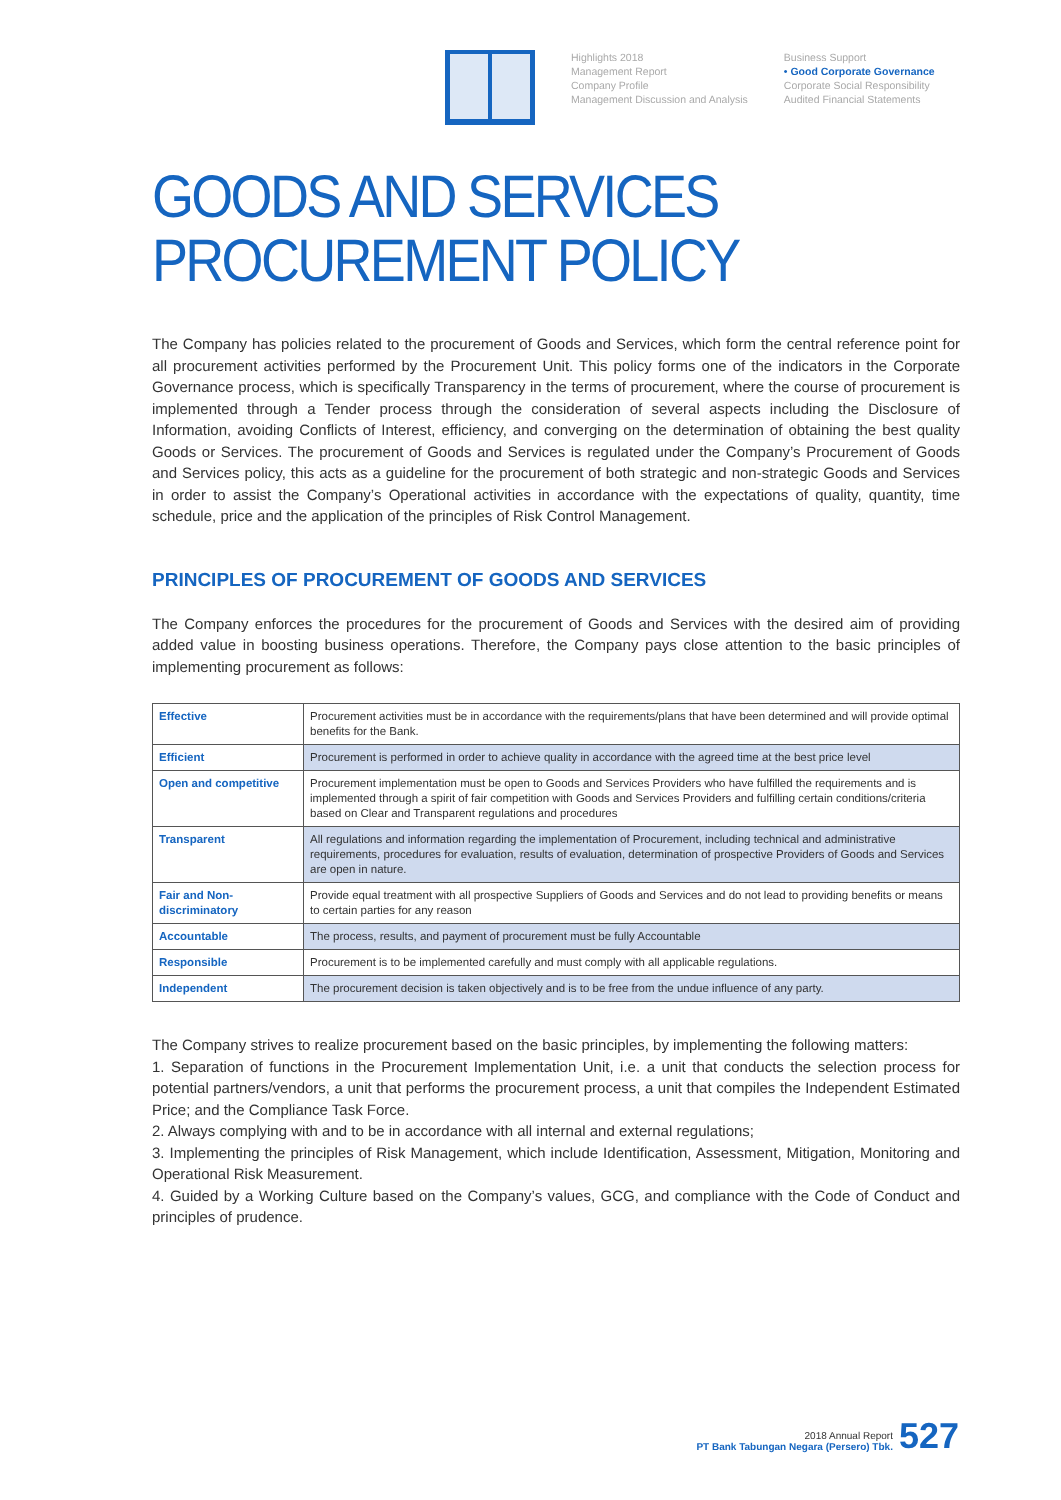Highlights 2018
Management Report
Company Profile
Management Discussion and Analysis
Business Support
• Good Corporate Governance
Corporate Social Responsibility
Audited Financial Statements
GOODS AND SERVICES PROCUREMENT POLICY
The Company has policies related to the procurement of Goods and Services, which form the central reference point for all procurement activities performed by the Procurement Unit. This policy forms one of the indicators in the Corporate Governance process, which is specifically Transparency in the terms of procurement, where the course of procurement is implemented through a Tender process through the consideration of several aspects including the Disclosure of Information, avoiding Conflicts of Interest, efficiency, and converging on the determination of obtaining the best quality Goods or Services. The procurement of Goods and Services is regulated under the Company’s Procurement of Goods and Services policy, this acts as a guideline for the procurement of both strategic and non-strategic Goods and Services in order to assist the Company’s Operational activities in accordance with the expectations of quality, quantity, time schedule, price and the application of the principles of Risk Control Management.
PRINCIPLES OF PROCUREMENT OF GOODS AND SERVICES
The Company enforces the procedures for the procurement of Goods and Services with the desired aim of providing added value in boosting business operations. Therefore, the Company pays close attention to the basic principles of implementing procurement as follows:
| Effective | Procurement activities must be in accordance with the requirements/plans that have been determined and will provide optimal benefits for the Bank. |
| Efficient | Procurement is performed in order to achieve quality in accordance with the agreed time at the best price level |
| Open and competitive | Procurement implementation must be open to Goods and Services Providers who have fulfilled the requirements and is implemented through a spirit of fair competition with Goods and Services Providers and fulfilling certain conditions/criteria based on Clear and Transparent regulations and procedures |
| Transparent | All regulations and information regarding the implementation of Procurement, including technical and administrative requirements, procedures for evaluation, results of evaluation, determination of prospective Providers of Goods and Services are open in nature. |
| Fair and Non-discriminatory | Provide equal treatment with all prospective Suppliers of Goods and Services and do not lead to providing benefits or means to certain parties for any reason |
| Accountable | The process, results, and payment of procurement must be fully Accountable |
| Responsible | Procurement is to be implemented carefully and must comply with all applicable regulations. |
| Independent | The procurement decision is taken objectively and is to be free from the undue influence of any party. |
The Company strives to realize procurement based on the basic principles, by implementing the following matters:
1. Separation of functions in the Procurement Implementation Unit, i.e. a unit that conducts the selection process for potential partners/vendors, a unit that performs the procurement process, a unit that compiles the Independent Estimated Price; and the Compliance Task Force.
2. Always complying with and to be in accordance with all internal and external regulations;
3. Implementing the principles of Risk Management, which include Identification, Assessment, Mitigation, Monitoring and Operational Risk Measurement.
4. Guided by a Working Culture based on the Company’s values, GCG, and compliance with the Code of Conduct and principles of prudence.
2018 Annual Report
PT Bank Tabungan Negara (Persero) Tbk.
527